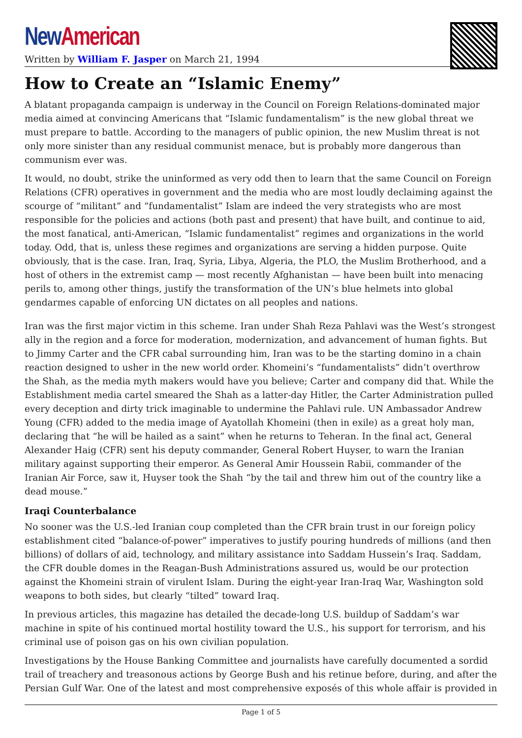New American
Written by William F. Jasper on March 21, 1994
How to Create an “Islamic Enemy”
A blatant propaganda campaign is underway in the Council on Foreign Relations-dominated major media aimed at convincing Americans that “Islamic fundamentalism” is the new global threat we must prepare to battle. According to the managers of public opinion, the new Muslim threat is not only more sinister than any residual communist menace, but is probably more dangerous than communism ever was.
It would, no doubt, strike the uninformed as very odd then to learn that the same Council on Foreign Relations (CFR) operatives in government and the media who are most loudly declaiming against the scourge of “militant” and “fundamentalist” Islam are indeed the very strategists who are most responsible for the policies and actions (both past and present) that have built, and continue to aid, the most fanatical, anti-American, “Islamic fundamentalist” regimes and organizations in the world today. Odd, that is, unless these regimes and organizations are serving a hidden purpose. Quite obviously, that is the case. Iran, Iraq, Syria, Libya, Algeria, the PLO, the Muslim Brotherhood, and a host of others in the extremist camp — most recently Afghanistan — have been built into menacing perils to, among other things, justify the transformation of the UN’s blue helmets into global gendarmes capable of enforcing UN dictates on all peoples and nations.
Iran was the first major victim in this scheme. Iran under Shah Reza Pahlavi was the West’s strongest ally in the region and a force for moderation, modernization, and advancement of human fights. But to Jimmy Carter and the CFR cabal surrounding him, Iran was to be the starting domino in a chain reaction designed to usher in the new world order. Khomeini’s “fundamentalists” didn’t overthrow the Shah, as the media myth makers would have you believe; Carter and company did that. While the Establishment media cartel smeared the Shah as a latter-day Hitler, the Carter Administration pulled every deception and dirty trick imaginable to undermine the Pahlavi rule. UN Ambassador Andrew Young (CFR) added to the media image of Ayatollah Khomeini (then in exile) as a great holy man, declaring that “he will be hailed as a saint” when he returns to Teheran. In the final act, General Alexander Haig (CFR) sent his deputy commander, General Robert Huyser, to warn the Iranian military against supporting their emperor. As General Amir Houssein Rabii, commander of the Iranian Air Force, saw it, Huyser took the Shah “by the tail and threw him out of the country like a dead mouse.”
Iraqi Counterbalance
No sooner was the U.S.-led Iranian coup completed than the CFR brain trust in our foreign policy establishment cited “balance-of-power” imperatives to justify pouring hundreds of millions (and then billions) of dollars of aid, technology, and military assistance into Saddam Hussein’s Iraq. Saddam, the CFR double domes in the Reagan-Bush Administrations assured us, would be our protection against the Khomeini strain of virulent Islam. During the eight-year Iran-Iraq War, Washington sold weapons to both sides, but clearly “tilted” toward Iraq.
In previous articles, this magazine has detailed the decade-long U.S. buildup of Saddam’s war machine in spite of his continued mortal hostility toward the U.S., his support for terrorism, and his criminal use of poison gas on his own civilian population.
Investigations by the House Banking Committee and journalists have carefully documented a sordid trail of treachery and treasonous actions by George Bush and his retinue before, during, and after the Persian Gulf War. One of the latest and most comprehensive exposés of this whole affair is provided in
Page 1 of 5